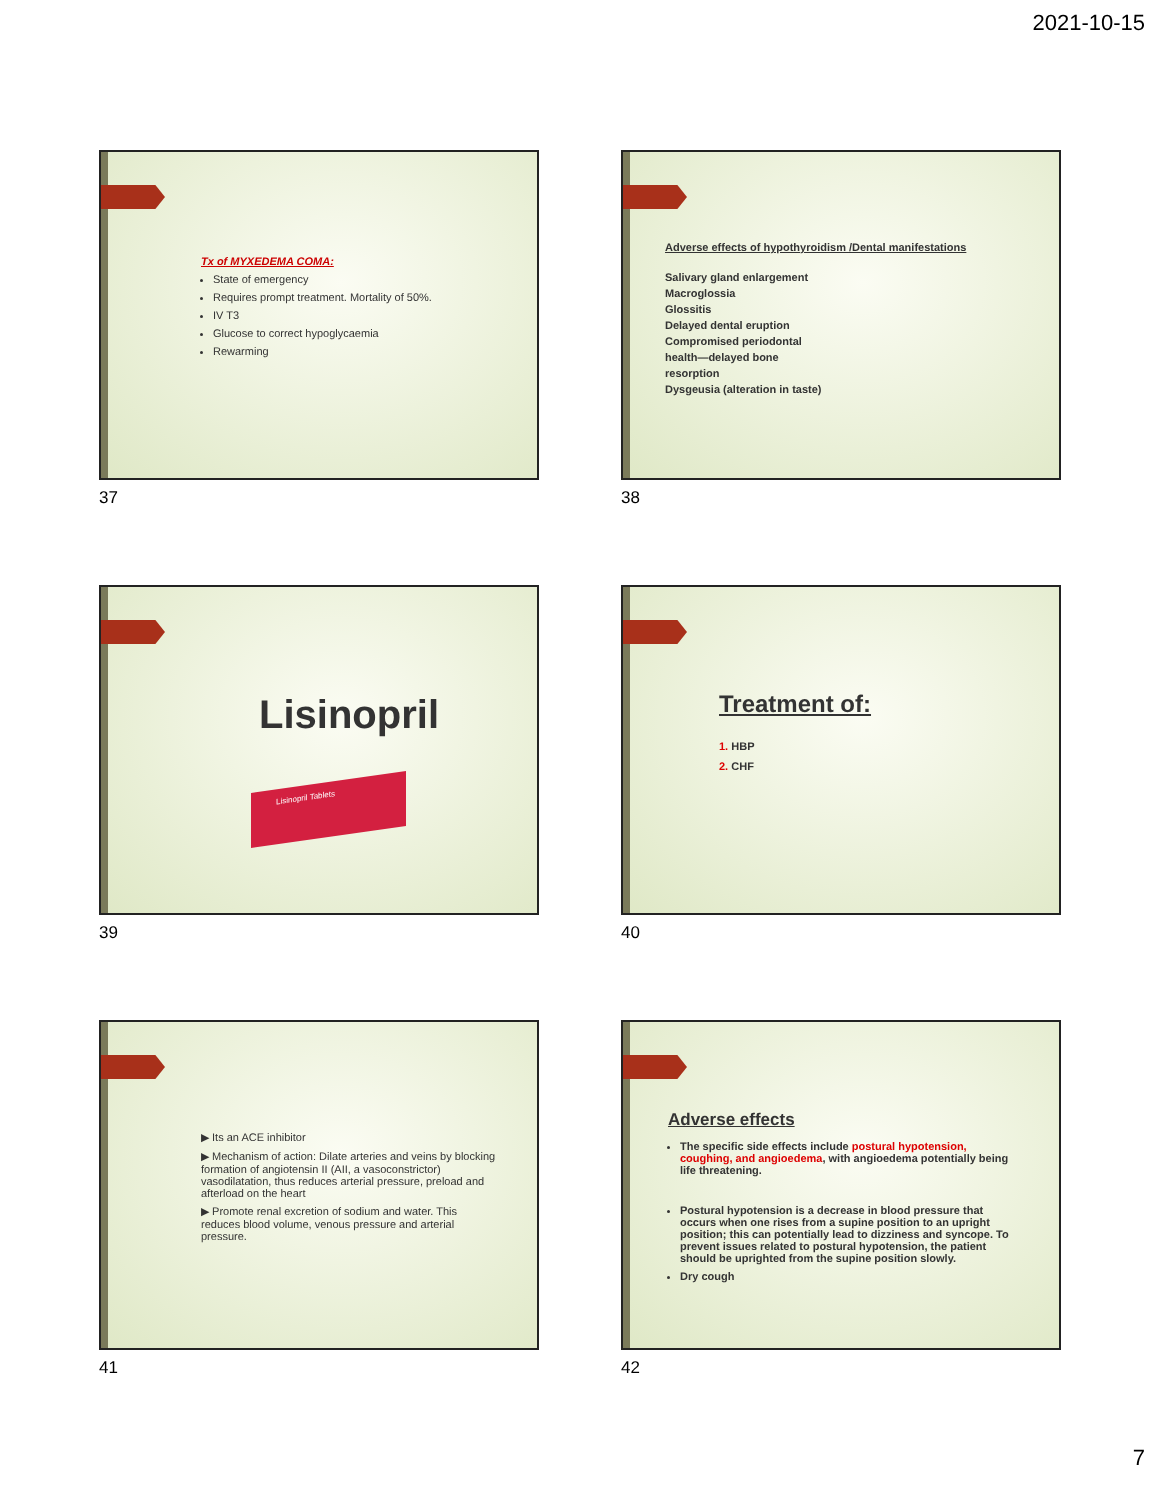2021-10-15
Tx of MYXEDEMA COMA:
State of emergency
Requires prompt treatment. Mortality of 50%.
IV T3
Glucose to correct hypoglycaemia
Rewarming
37
Adverse effects of hypothyroidism /Dental manifestations
Salivary gland enlargement
Macroglossia
Glossitis
Delayed dental eruption
Compromised periodontal
health—delayed bone
resorption
Dysgeusia (alteration in taste)
38
Lisinopril
Lisinopril Tablets
39
Treatment of:
1. HBP
2. CHF
40
▶ Its an ACE inhibitor
▶ Mechanism of action: Dilate arteries and veins by blocking formation of angiotensin II (AII, a vasoconstrictor) vasodilatation, thus reduces arterial pressure, preload and afterload on the heart
▶ Promote renal excretion of sodium and water. This reduces blood volume, venous pressure and arterial pressure.
41
Adverse effects
The specific side effects include postural hypotension, coughing, and angioedema, with angioedema potentially being life threatening.
Postural hypotension is a decrease in blood pressure that occurs when one rises from a supine position to an upright position; this can potentially lead to dizziness and syncope. To prevent issues related to postural hypotension, the patient should be uprighted from the supine position slowly.
Dry cough
42
7